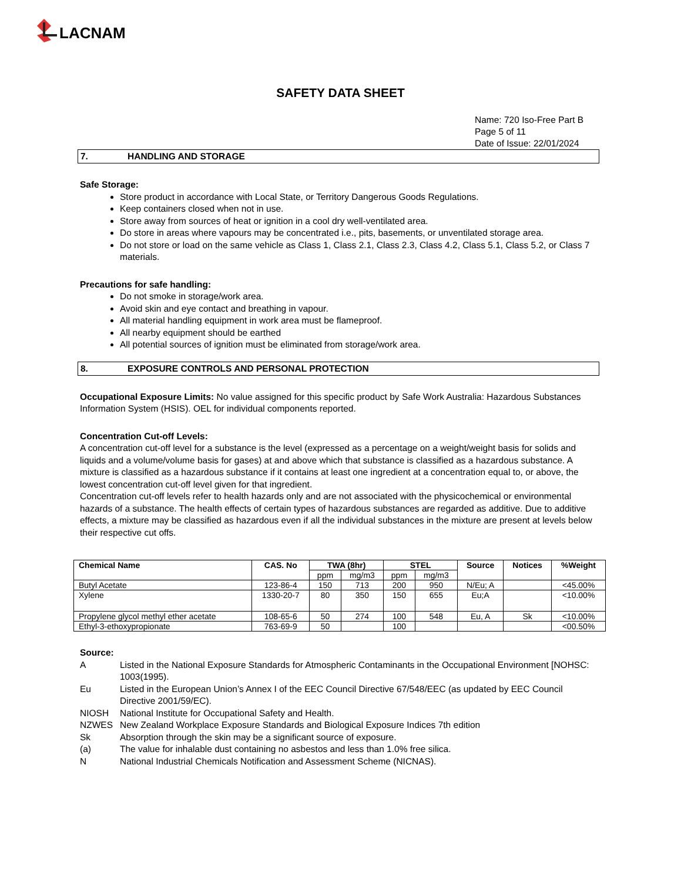LACNAM
SAFETY DATA SHEET
Name: 720 Iso-Free Part B
Page 5 of 11
Date of Issue: 22/01/2024
7. HANDLING AND STORAGE
Safe Storage:
Store product in accordance with Local State, or Territory Dangerous Goods Regulations.
Keep containers closed when not in use.
Store away from sources of heat or ignition in a cool dry well-ventilated area.
Do store in areas where vapours may be concentrated i.e., pits, basements, or unventilated storage area.
Do not store or load on the same vehicle as Class 1, Class 2.1, Class 2.3, Class 4.2, Class 5.1, Class 5.2, or Class 7 materials.
Precautions for safe handling:
Do not smoke in storage/work area.
Avoid skin and eye contact and breathing in vapour.
All material handling equipment in work area must be flameproof.
All nearby equipment should be earthed
All potential sources of ignition must be eliminated from storage/work area.
8. EXPOSURE CONTROLS AND PERSONAL PROTECTION
Occupational Exposure Limits: No value assigned for this specific product by Safe Work Australia: Hazardous Substances Information System (HSIS). OEL for individual components reported.
Concentration Cut-off Levels:
A concentration cut-off level for a substance is the level (expressed as a percentage on a weight/weight basis for solids and liquids and a volume/volume basis for gases) at and above which that substance is classified as a hazardous substance. A mixture is classified as a hazardous substance if it contains at least one ingredient at a concentration equal to, or above, the lowest concentration cut-off level given for that ingredient.
Concentration cut-off levels refer to health hazards only and are not associated with the physicochemical or environmental hazards of a substance. The health effects of certain types of hazardous substances are regarded as additive. Due to additive effects, a mixture may be classified as hazardous even if all the individual substances in the mixture are present at levels below their respective cut offs.
| Chemical Name | CAS. No | TWA (8hr) | | STEL | | Source | Notices | %Weight |
| --- | --- | --- | --- | --- | --- | --- | --- | --- |
| | | ppm | mg/m3 | ppm | mg/m3 | | | |
| Butyl Acetate | 123-86-4 | 150 | 713 | 200 | 950 | N/Eu; A | | <45.00% |
| Xylene | 1330-20-7 | 80 | 350 | 150 | 655 | Eu;A | | <10.00% |
| Propylene glycol methyl ether acetate | 108-65-6 | 50 | 274 | 100 | 548 | Eu, A | Sk | <10.00% |
| Ethyl-3-ethoxypropionate | 763-69-9 | 50 | | 100 | | | | <00.50% |
Source:
| A | Listed in the National Exposure Standards for Atmospheric Contaminants in the Occupational Environment [NOHSC: 1003(1995). |
| Eu | Listed in the European Union’s Annex I of the EEC Council Directive 67/548/EEC (as updated by EEC Council Directive 2001/59/EC). |
| NIOSH | National Institute for Occupational Safety and Health. |
| NZWES | New Zealand Workplace Exposure Standards and Biological Exposure Indices 7th edition |
| Sk | Absorption through the skin may be a significant source of exposure. |
| (a) | The value for inhalable dust containing no asbestos and less than 1.0% free silica. |
| N | National Industrial Chemicals Notification and Assessment Scheme (NICNAS). |